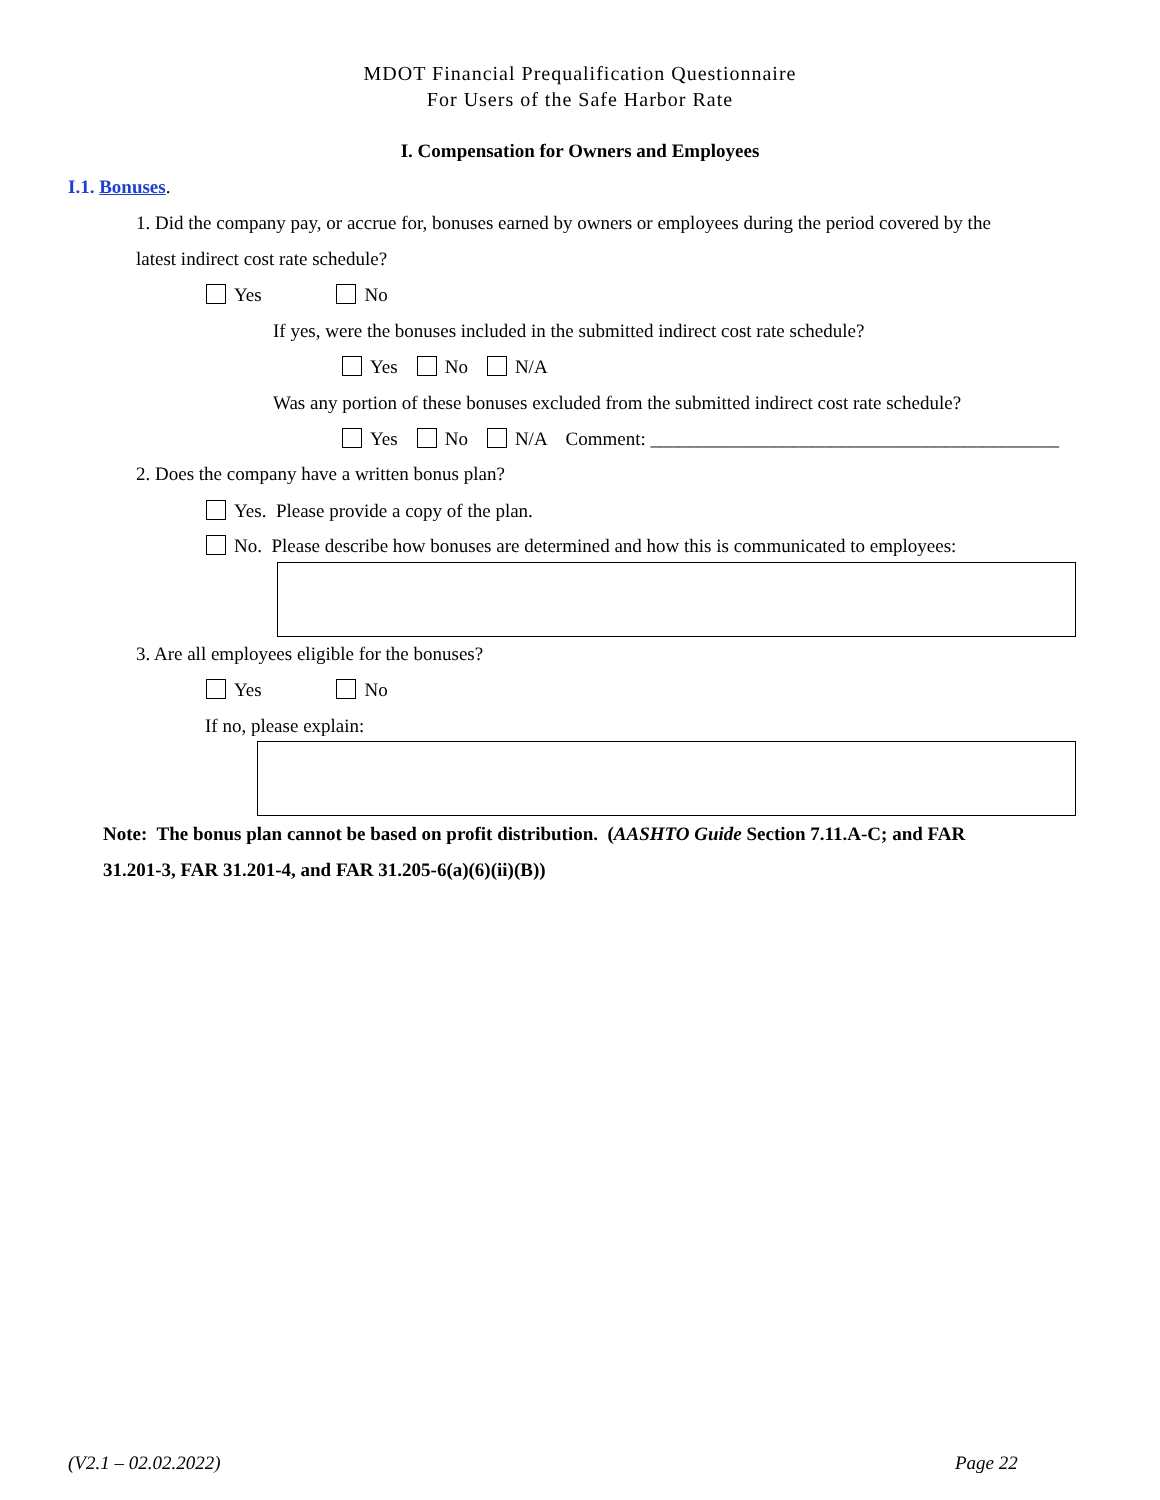MDOT Financial Prequalification Questionnaire
For Users of the Safe Harbor Rate
I. Compensation for Owners and Employees
I.1. Bonuses.
1. Did the company pay, or accrue for, bonuses earned by owners or employees during the period covered by the
latest indirect cost rate schedule?
Yes No
If yes, were the bonuses included in the submitted indirect cost rate schedule?
Yes No N/A
Was any portion of these bonuses excluded from the submitted indirect cost rate schedule?
Yes No N/A Comment: ___________________________________________
2. Does the company have a written bonus plan?
Yes. Please provide a copy of the plan.
No. Please describe how bonuses are determined and how this is communicated to employees:
3. Are all employees eligible for the bonuses?
Yes No
If no, please explain:
Note: The bonus plan cannot be based on profit distribution. (AASHTO Guide Section 7.11.A-C; and FAR
31.201-3, FAR 31.201-4, and FAR 31.205-6(a)(6)(ii)(B))
(V2.1 – 02.02.2022) Page 22